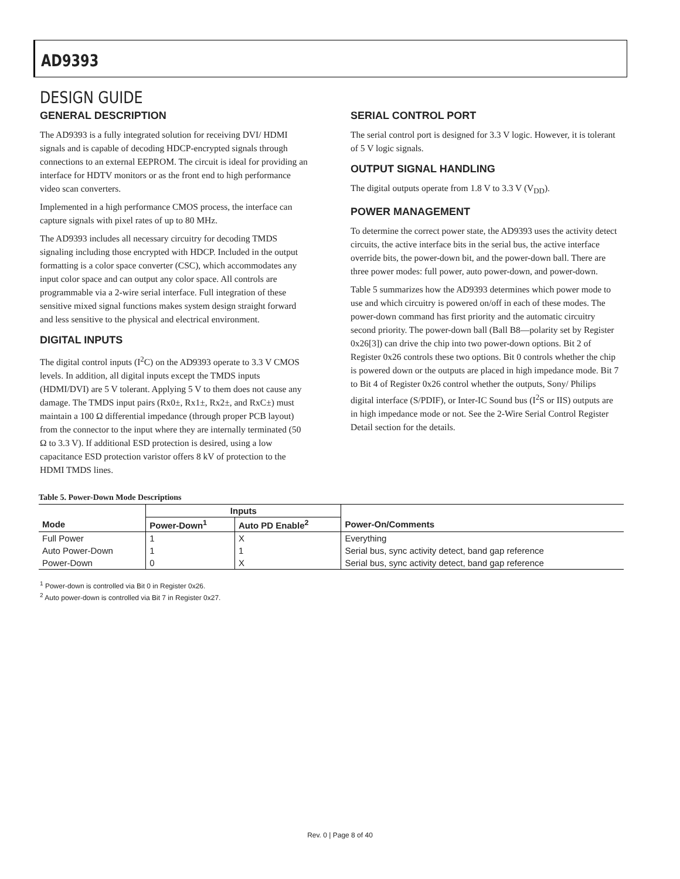AD9393
DESIGN GUIDE
GENERAL DESCRIPTION
The AD9393 is a fully integrated solution for receiving DVI/ HDMI signals and is capable of decoding HDCP-encrypted signals through connections to an external EEPROM. The circuit is ideal for providing an interface for HDTV monitors or as the front end to high performance video scan converters.
Implemented in a high performance CMOS process, the interface can capture signals with pixel rates of up to 80 MHz.
The AD9393 includes all necessary circuitry for decoding TMDS signaling including those encrypted with HDCP. Included in the output formatting is a color space converter (CSC), which accommodates any input color space and can output any color space. All controls are programmable via a 2-wire serial interface. Full integration of these sensitive mixed signal functions makes system design straight forward and less sensitive to the physical and electrical environment.
DIGITAL INPUTS
The digital control inputs (I<sup>2</sup>C) on the AD9393 operate to 3.3 V CMOS levels. In addition, all digital inputs except the TMDS inputs (HDMI/DVI) are 5 V tolerant. Applying 5 V to them does not cause any damage. The TMDS input pairs (Rx0±, Rx1±, Rx2±, and RxC±) must maintain a 100 Ω differential impedance (through proper PCB layout) from the connector to the input where they are internally terminated (50 Ω to 3.3 V). If additional ESD protection is desired, using a low capacitance ESD protection varistor offers 8 kV of protection to the HDMI TMDS lines.
SERIAL CONTROL PORT
The serial control port is designed for 3.3 V logic. However, it is tolerant of 5 V logic signals.
OUTPUT SIGNAL HANDLING
The digital outputs operate from 1.8 V to 3.3 V (V<sub>DD</sub>).
POWER MANAGEMENT
To determine the correct power state, the AD9393 uses the activity detect circuits, the active interface bits in the serial bus, the active interface override bits, the power-down bit, and the power-down ball. There are three power modes: full power, auto power-down, and power-down.
Table 5 summarizes how the AD9393 determines which power mode to use and which circuitry is powered on/off in each of these modes. The power-down command has first priority and the automatic circuitry second priority. The power-down ball (Ball B8—polarity set by Register 0x26[3]) can drive the chip into two power-down options. Bit 2 of Register 0x26 controls these two options. Bit 0 controls whether the chip is powered down or the outputs are placed in high impedance mode. Bit 7 to Bit 4 of Register 0x26 control whether the outputs, Sony/ Philips digital interface (S/PDIF), or Inter-IC Sound bus (I<sup>2</sup>S or IIS) outputs are in high impedance mode or not. See the 2-Wire Serial Control Register Detail section for the details.
Table 5. Power-Down Mode Descriptions
| | Inputs | | |
| --- | --- | --- | --- |
| Mode | Power-Down<sup>1</sup> | Auto PD Enable<sup>2</sup> | Power-On/Comments |
| Full Power | 1 | X | Everything |
| Auto Power-Down | 1 | 1 | Serial bus, sync activity detect, band gap reference |
| Power-Down | 0 | X | Serial bus, sync activity detect, band gap reference |
<sup>1</sup> Power-down is controlled via Bit 0 in Register 0x26.
<sup>2</sup> Auto power-down is controlled via Bit 7 in Register 0x27.
Rev. 0 | Page 8 of 40